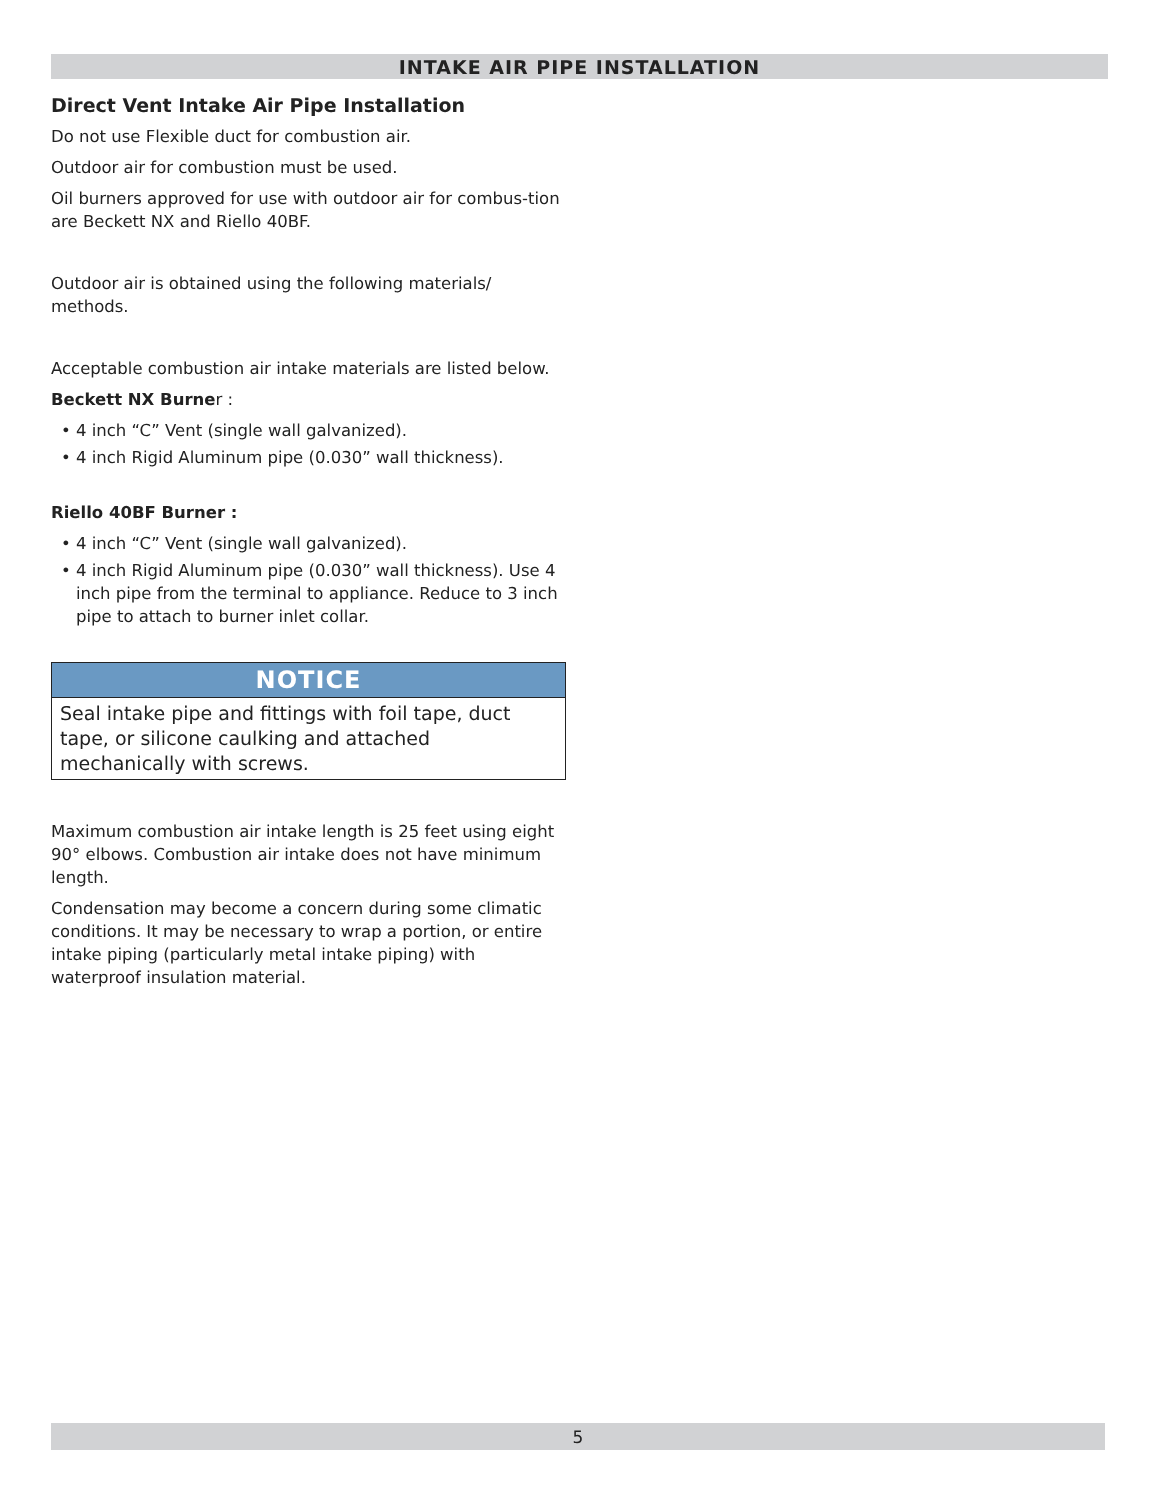INTAKE AIR PIPE INSTALLATION
Direct Vent Intake Air Pipe Installation
Do not use Flexible duct for combustion air.
Outdoor air for combustion must be used.
Oil burners approved for use with outdoor air for combus-tion are Beckett NX and Riello 40BF.
Outdoor air is obtained using the following materials/ methods.
Acceptable combustion air intake materials are listed below.
Beckett NX Burner :
• 4 inch “C” Vent (single wall galvanized).
• 4 inch Rigid Aluminum pipe (0.030” wall thickness).
Riello 40BF Burner :
• 4 inch “C” Vent (single wall galvanized).
• 4 inch Rigid Aluminum pipe (0.030” wall thickness). Use 4 inch pipe from the terminal to appliance. Reduce to 3 inch pipe to attach to burner inlet collar.
NOTICE
Seal intake pipe and fittings with foil tape, duct tape, or silicone caulking and attached mechanically with screws.
Maximum combustion air intake length is 25 feet using eight 90° elbows. Combustion air intake does not have minimum length.
Condensation may become a concern during some climatic conditions. It may be necessary to wrap a portion, or entire intake piping (particularly metal intake piping) with waterproof insulation material.
5